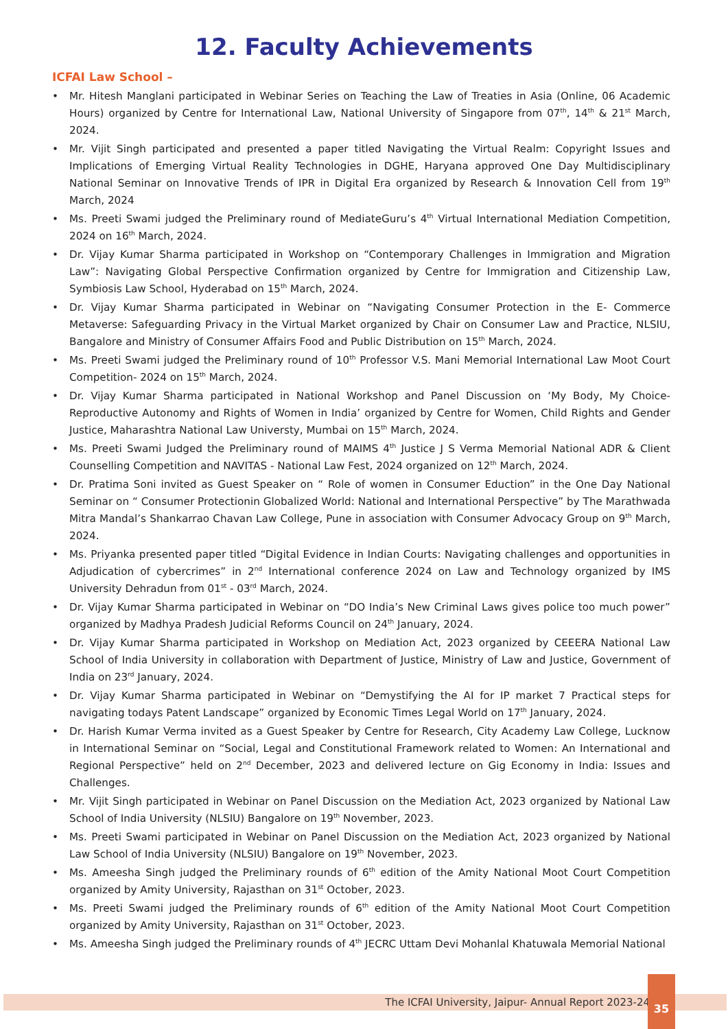12. Faculty Achievements
ICFAI Law School –
• Mr. Hitesh Manglani participated in Webinar Series on Teaching the Law of Treaties in Asia (Online, 06 Academic Hours) organized by Centre for International Law, National University of Singapore from 07<sup>th</sup>, 14<sup>th</sup> & 21<sup>st</sup> March, 2024.
• Mr. Vijit Singh participated and presented a paper titled Navigating the Virtual Realm: Copyright Issues and Implications of Emerging Virtual Reality Technologies in DGHE, Haryana approved One Day Multidisciplinary National Seminar on Innovative Trends of IPR in Digital Era organized by Research & Innovation Cell from 19<sup>th</sup> March, 2024
• Ms. Preeti Swami judged the Preliminary round of MediateGuru’s 4<sup>th</sup> Virtual International Mediation Competition, 2024 on 16<sup>th</sup> March, 2024.
• Dr. Vijay Kumar Sharma participated in Workshop on “Contemporary Challenges in Immigration and Migration Law”: Navigating Global Perspective Confirmation organized by Centre for Immigration and Citizenship Law, Symbiosis Law School, Hyderabad on 15<sup>th</sup> March, 2024.
• Dr. Vijay Kumar Sharma participated in Webinar on “Navigating Consumer Protection in the E- Commerce Metaverse: Safeguarding Privacy in the Virtual Market organized by Chair on Consumer Law and Practice, NLSIU, Bangalore and Ministry of Consumer Affairs Food and Public Distribution on 15<sup>th</sup> March, 2024.
• Ms. Preeti Swami judged the Preliminary round of 10<sup>th</sup> Professor V.S. Mani Memorial International Law Moot Court Competition- 2024 on 15<sup>th</sup> March, 2024.
• Dr. Vijay Kumar Sharma participated in National Workshop and Panel Discussion on ‘My Body, My Choice- Reproductive Autonomy and Rights of Women in India’ organized by Centre for Women, Child Rights and Gender Justice, Maharashtra National Law Universty, Mumbai on 15<sup>th</sup> March, 2024.
• Ms. Preeti Swami Judged the Preliminary round of MAIMS 4<sup>th</sup> Justice J S Verma Memorial National ADR & Client Counselling Competition and NAVITAS - National Law Fest, 2024 organized on 12<sup>th</sup> March, 2024.
• Dr. Pratima Soni invited as Guest Speaker on “ Role of women in Consumer Eduction” in the One Day National Seminar on “ Consumer Protectionin Globalized World: National and International Perspective” by The Marathwada Mitra Mandal’s Shankarrao Chavan Law College, Pune in association with Consumer Advocacy Group on 9<sup>th</sup> March, 2024.
• Ms. Priyanka presented paper titled “Digital Evidence in Indian Courts: Navigating challenges and opportunities in Adjudication of cybercrimes” in 2<sup>nd</sup> International conference 2024 on Law and Technology organized by IMS University Dehradun from 01<sup>st</sup> - 03<sup>rd</sup> March, 2024.
• Dr. Vijay Kumar Sharma participated in Webinar on “DO India’s New Criminal Laws gives police too much power” organized by Madhya Pradesh Judicial Reforms Council on 24<sup>th</sup> January, 2024.
• Dr. Vijay Kumar Sharma participated in Workshop on Mediation Act, 2023 organized by CEEERA National Law School of India University in collaboration with Department of Justice, Ministry of Law and Justice, Government of India on 23<sup>rd</sup> January, 2024.
• Dr. Vijay Kumar Sharma participated in Webinar on “Demystifying the AI for IP market 7 Practical steps for navigating todays Patent Landscape” organized by Economic Times Legal World on 17<sup>th</sup> January, 2024.
• Dr. Harish Kumar Verma invited as a Guest Speaker by Centre for Research, City Academy Law College, Lucknow in International Seminar on “Social, Legal and Constitutional Framework related to Women: An International and Regional Perspective” held on 2<sup>nd</sup> December, 2023 and delivered lecture on Gig Economy in India: Issues and Challenges.
• Mr. Vijit Singh participated in Webinar on Panel Discussion on the Mediation Act, 2023 organized by National Law School of India University (NLSIU) Bangalore on 19<sup>th</sup> November, 2023.
• Ms. Preeti Swami participated in Webinar on Panel Discussion on the Mediation Act, 2023 organized by National Law School of India University (NLSIU) Bangalore on 19<sup>th</sup> November, 2023.
• Ms. Ameesha Singh judged the Preliminary rounds of 6<sup>th</sup> edition of the Amity National Moot Court Competition organized by Amity University, Rajasthan on 31<sup>st</sup> October, 2023.
• Ms. Preeti Swami judged the Preliminary rounds of 6<sup>th</sup> edition of the Amity National Moot Court Competition organized by Amity University, Rajasthan on 31<sup>st</sup> October, 2023.
• Ms. Ameesha Singh judged the Preliminary rounds of 4<sup>th</sup> JECRC Uttam Devi Mohanlal Khatuwala Memorial National
The ICFAI University, Jaipur- Annual Report 2023-24
35